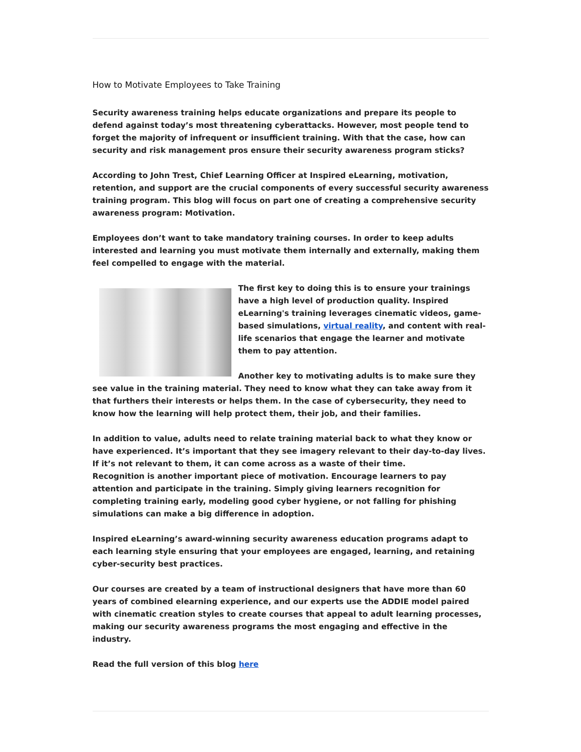How to Motivate Employees to Take Training
Security awareness training helps educate organizations and prepare its people to defend against today’s most threatening cyberattacks. However, most people tend to forget the majority of infrequent or insufficient training. With that the case, how can security and risk management pros ensure their security awareness program sticks?
According to John Trest, Chief Learning Officer at Inspired eLearning, motivation, retention, and support are the crucial components of every successful security awareness training program. This blog will focus on part one of creating a comprehensive security awareness program: Motivation.
Employees don’t want to take mandatory training courses. In order to keep adults interested and learning you must motivate them internally and externally, making them feel compelled to engage with the material.
The first key to doing this is to ensure your trainings have a high level of production quality. Inspired eLearning's training leverages cinematic videos, game-based simulations, virtual reality, and content with real-life scenarios that engage the learner and motivate them to pay attention.
Another key to motivating adults is to make sure they see value in the training material. They need to know what they can take away from it that furthers their interests or helps them. In the case of cybersecurity, they need to know how the learning will help protect them, their job, and their families.
In addition to value, adults need to relate training material back to what they know or have experienced. It’s important that they see imagery relevant to their day-to-day lives. If it’s not relevant to them, it can come across as a waste of their time.
Recognition is another important piece of motivation. Encourage learners to pay attention and participate in the training. Simply giving learners recognition for completing training early, modeling good cyber hygiene, or not falling for phishing simulations can make a big difference in adoption.
Inspired eLearning’s award-winning security awareness education programs adapt to each learning style ensuring that your employees are engaged, learning, and retaining cyber-security best practices.
Our courses are created by a team of instructional designers that have more than 60 years of combined elearning experience, and our experts use the ADDIE model paired with cinematic creation styles to create courses that appeal to adult learning processes, making our security awareness programs the most engaging and effective in the industry.
Read the full version of this blog here